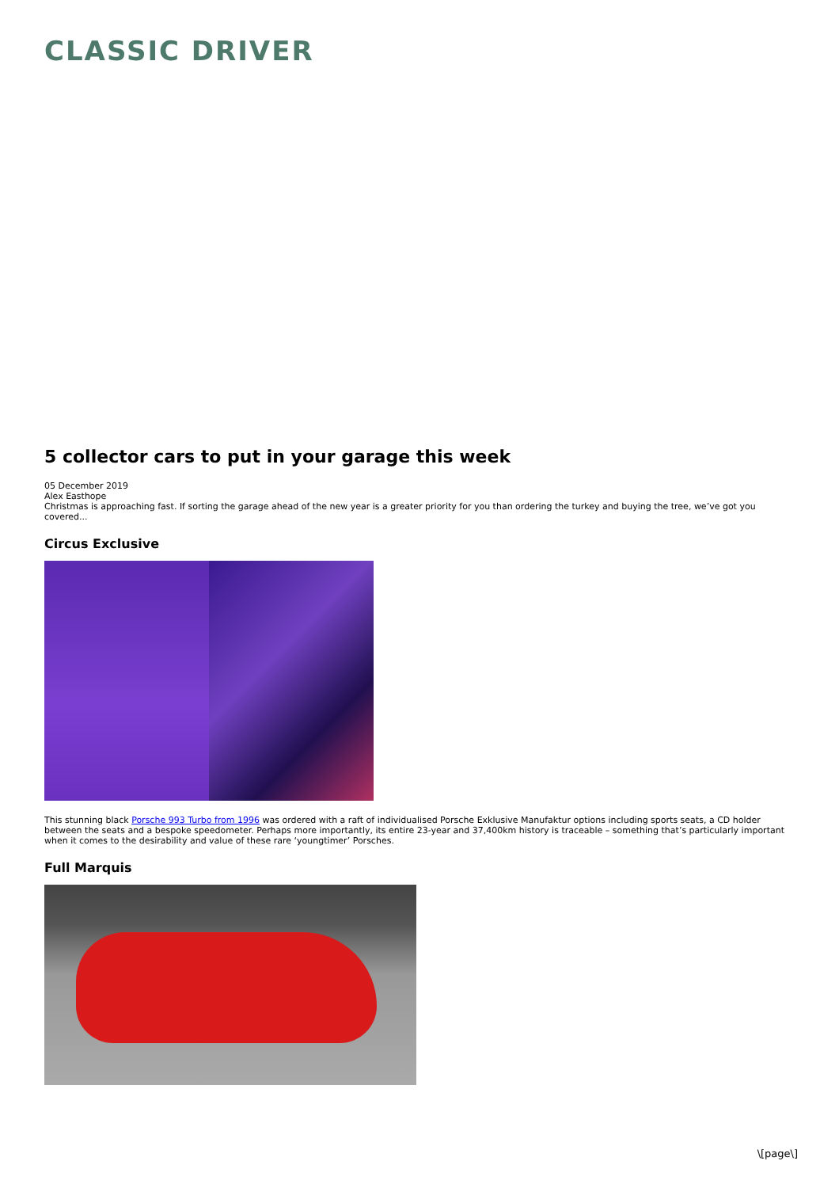CLASSIC DRIVER
5 collector cars to put in your garage this week
05 December 2019
Alex Easthope
Christmas is approaching fast. If sorting the garage ahead of the new year is a greater priority for you than ordering the turkey and buying the tree, we’ve got you covered...
Circus Exclusive
This stunning black Porsche 993 Turbo from 1996 was ordered with a raft of individualised Porsche Exklusive Manufaktur options including sports seats, a CD holder between the seats and a bespoke speedometer. Perhaps more importantly, its entire 23-year and 37,400km history is traceable – something that’s particularly important when it comes to the desirability and value of these rare ‘youngtimer’ Porsches.
Full Marquis
\[page\]